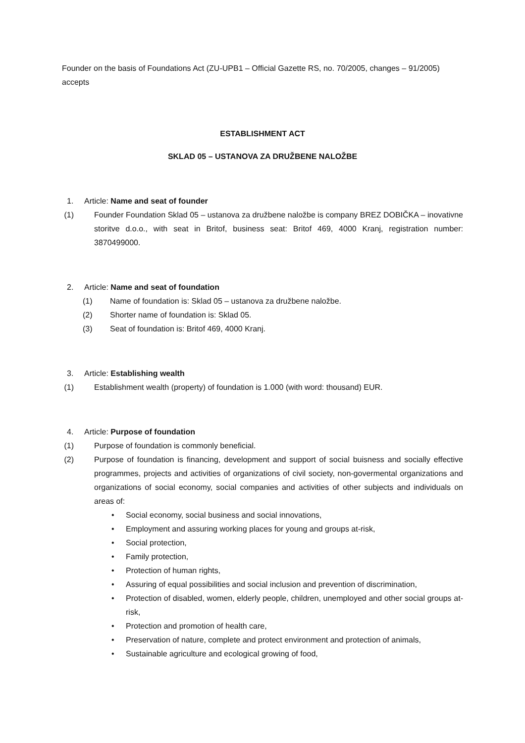Founder on the basis of Foundations Act (ZU-UPB1 – Official Gazette RS, no. 70/2005, changes – 91/2005) accepts
ESTABLISHMENT ACT
SKLAD 05 – USTANOVA ZA DRUŽBENE NALOŽBE
1. Article: Name and seat of founder
(1) Founder Foundation Sklad 05 – ustanova za družbene naložbe is company BREZ DOBIČKA – inovativne storitve d.o.o., with seat in Britof, business seat: Britof 469, 4000 Kranj, registration number: 3870499000.
2. Article: Name and seat of foundation
(1) Name of foundation is: Sklad 05 – ustanova za družbene naložbe.
(2) Shorter name of foundation is: Sklad 05.
(3) Seat of foundation is: Britof 469, 4000 Kranj.
3. Article: Establishing wealth
(1) Establishment wealth (property) of foundation is 1.000 (with word: thousand) EUR.
4. Article: Purpose of foundation
(1) Purpose of foundation is commonly beneficial.
(2) Purpose of foundation is financing, development and support of social buisness and socially effective programmes, projects and activities of organizations of civil society, non-govermental organizations and organizations of social economy, social companies and activities of other subjects and individuals on areas of:
• Social economy, social business and social innovations,
• Employment and assuring working places for young and groups at-risk,
• Social protection,
• Family protection,
• Protection of human rights,
• Assuring of equal possibilities and social inclusion and prevention of discrimination,
• Protection of disabled, women, elderly people, children, unemployed and other social groups at-risk,
• Protection and promotion of health care,
• Preservation of nature, complete and protect environment and protection of animals,
• Sustainable agriculture and ecological growing of food,